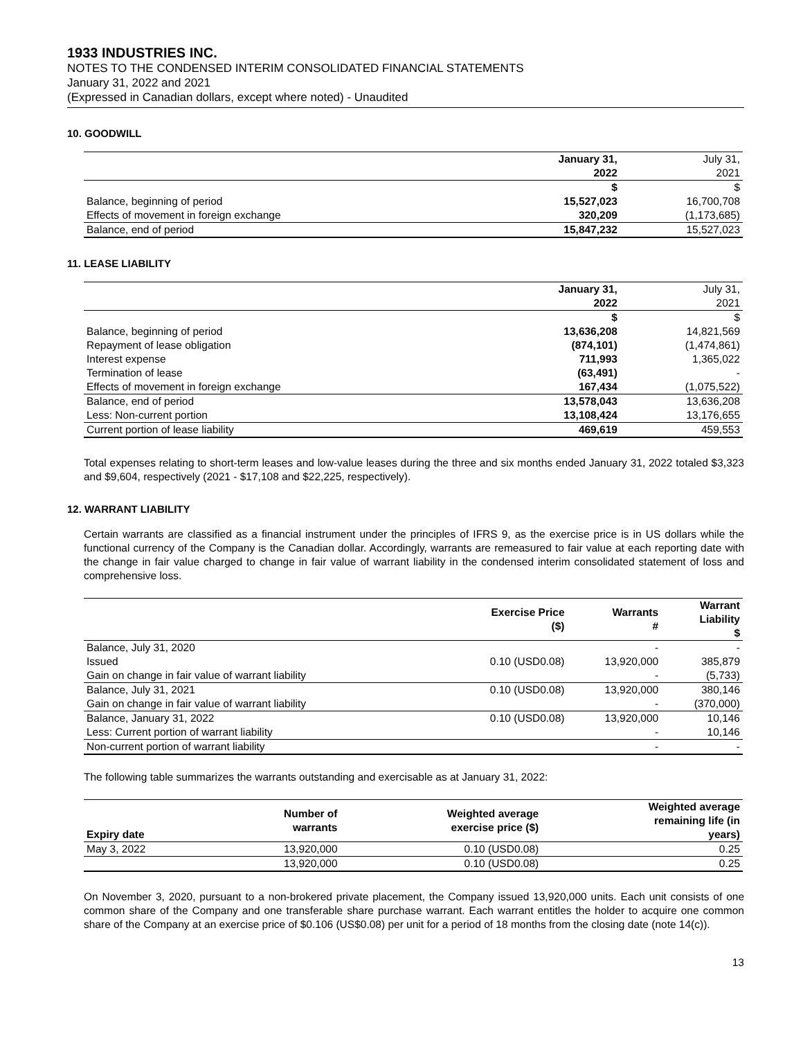1933 INDUSTRIES INC.
NOTES TO THE CONDENSED INTERIM CONSOLIDATED FINANCIAL STATEMENTS
January 31, 2022 and 2021
(Expressed in Canadian dollars, except where noted) - Unaudited
10. GOODWILL
| | January 31, 2022 | July 31, 2021 |
| --- | --- | --- |
| | $ | $ |
| Balance, beginning of period | 15,527,023 | 16,700,708 |
| Effects of movement in foreign exchange | 320,209 | (1,173,685) |
| Balance, end of period | 15,847,232 | 15,527,023 |
11. LEASE LIABILITY
| | January 31, 2022 | July 31, 2021 |
| --- | --- | --- |
| | $ | $ |
| Balance, beginning of period | 13,636,208 | 14,821,569 |
| Repayment of lease obligation | (874,101) | (1,474,861) |
| Interest expense | 711,993 | 1,365,022 |
| Termination of lease | (63,491) | - |
| Effects of movement in foreign exchange | 167,434 | (1,075,522) |
| Balance, end of period | 13,578,043 | 13,636,208 |
| Less: Non-current portion | 13,108,424 | 13,176,655 |
| Current portion of lease liability | 469,619 | 459,553 |
Total expenses relating to short-term leases and low-value leases during the three and six months ended January 31, 2022 totaled $3,323 and $9,604, respectively (2021 - $17,108 and $22,225, respectively).
12. WARRANT LIABILITY
Certain warrants are classified as a financial instrument under the principles of IFRS 9, as the exercise price is in US dollars while the functional currency of the Company is the Canadian dollar. Accordingly, warrants are remeasured to fair value at each reporting date with the change in fair value charged to change in fair value of warrant liability in the condensed interim consolidated statement of loss and comprehensive loss.
| | Exercise Price ($) | Warrants # | Warrant Liability $ |
| --- | --- | --- | --- |
| Balance, July 31, 2020 | | - | - |
| Issued | 0.10 (USD0.08) | 13,920,000 | 385,879 |
| Gain on change in fair value of warrant liability | | - | (5,733) |
| Balance, July 31, 2021 | 0.10 (USD0.08) | 13,920,000 | 380,146 |
| Gain on change in fair value of warrant liability | | - | (370,000) |
| Balance, January 31, 2022 | 0.10 (USD0.08) | 13,920,000 | 10,146 |
| Less: Current portion of warrant liability | | - | 10,146 |
| Non-current portion of warrant liability | | - | - |
The following table summarizes the warrants outstanding and exercisable as at January 31, 2022:
| Expiry date | Number of warrants | Weighted average exercise price ($) | Weighted average remaining life (in years) |
| --- | --- | --- | --- |
| May 3, 2022 | 13,920,000 | 0.10 (USD0.08) | 0.25 |
| | 13,920,000 | 0.10 (USD0.08) | 0.25 |
On November 3, 2020, pursuant to a non-brokered private placement, the Company issued 13,920,000 units. Each unit consists of one common share of the Company and one transferable share purchase warrant. Each warrant entitles the holder to acquire one common share of the Company at an exercise price of $0.106 (US$0.08) per unit for a period of 18 months from the closing date (note 14(c)).
13